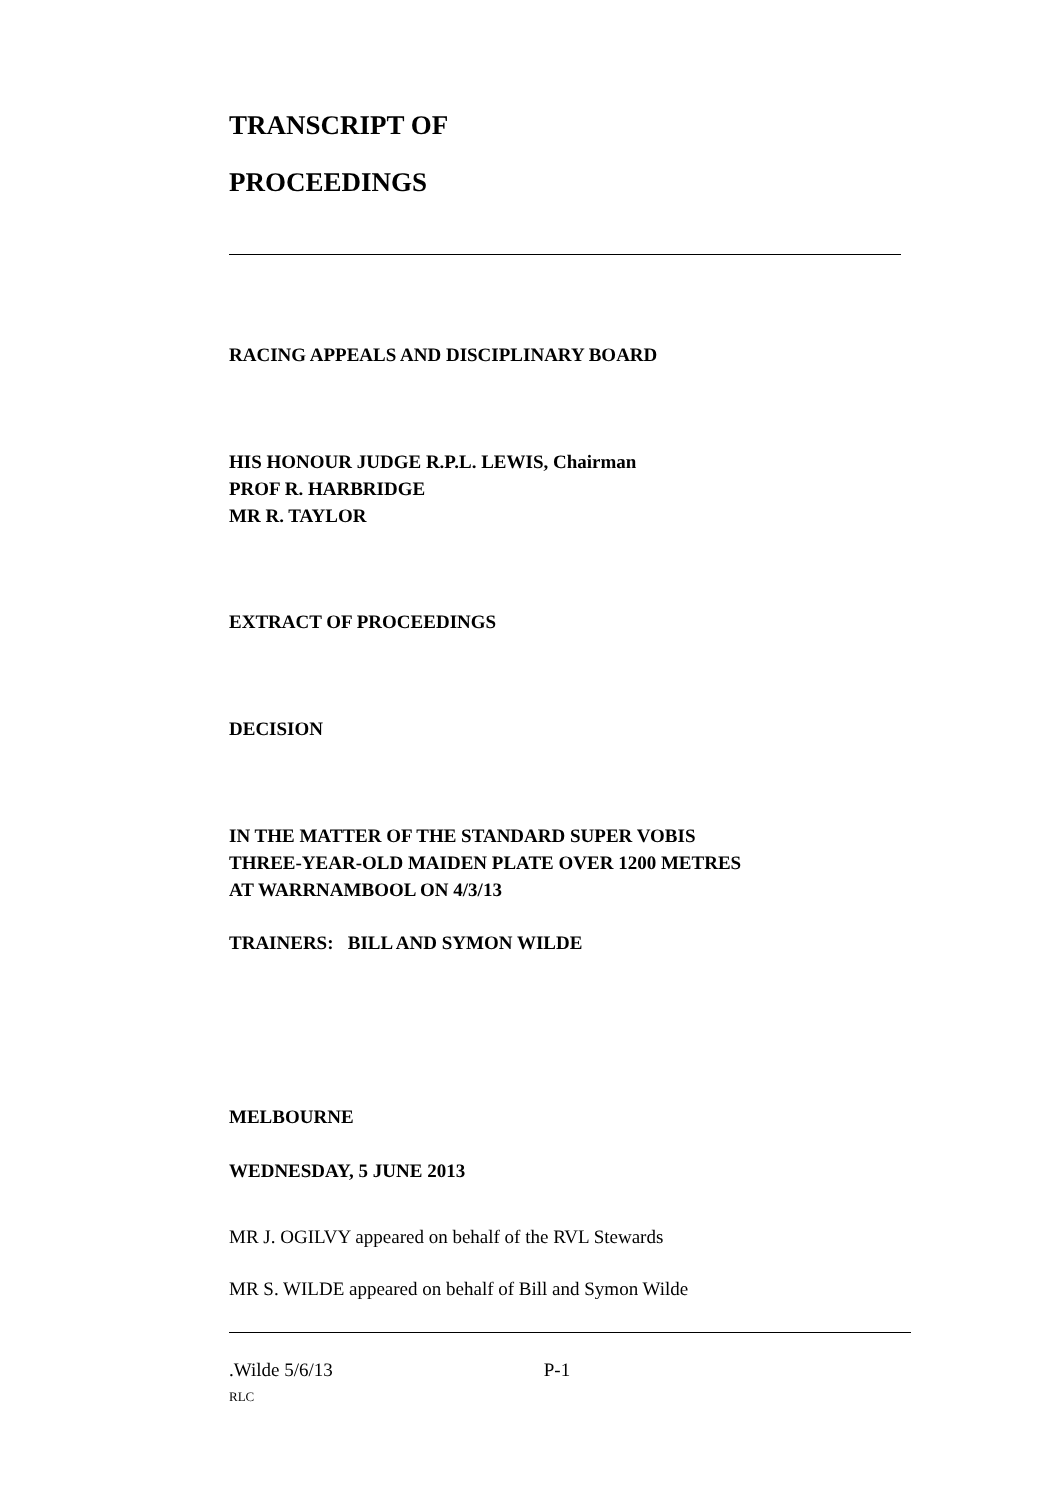TRANSCRIPT OF
PROCEEDINGS
RACING APPEALS AND DISCIPLINARY BOARD
HIS HONOUR JUDGE R.P.L. LEWIS, Chairman
PROF R. HARBRIDGE
MR R. TAYLOR
EXTRACT OF PROCEEDINGS
DECISION
IN THE MATTER OF THE STANDARD SUPER VOBIS
THREE-YEAR-OLD MAIDEN PLATE OVER 1200 METRES
AT WARRNAMBOOL ON 4/3/13
TRAINERS: BILL AND SYMON WILDE
MELBOURNE
WEDNESDAY, 5 JUNE 2013
MR J. OGILVY appeared on behalf of the RVL Stewards
MR S. WILDE appeared on behalf of Bill and Symon Wilde
.Wilde 5/6/13 P-1
RLC